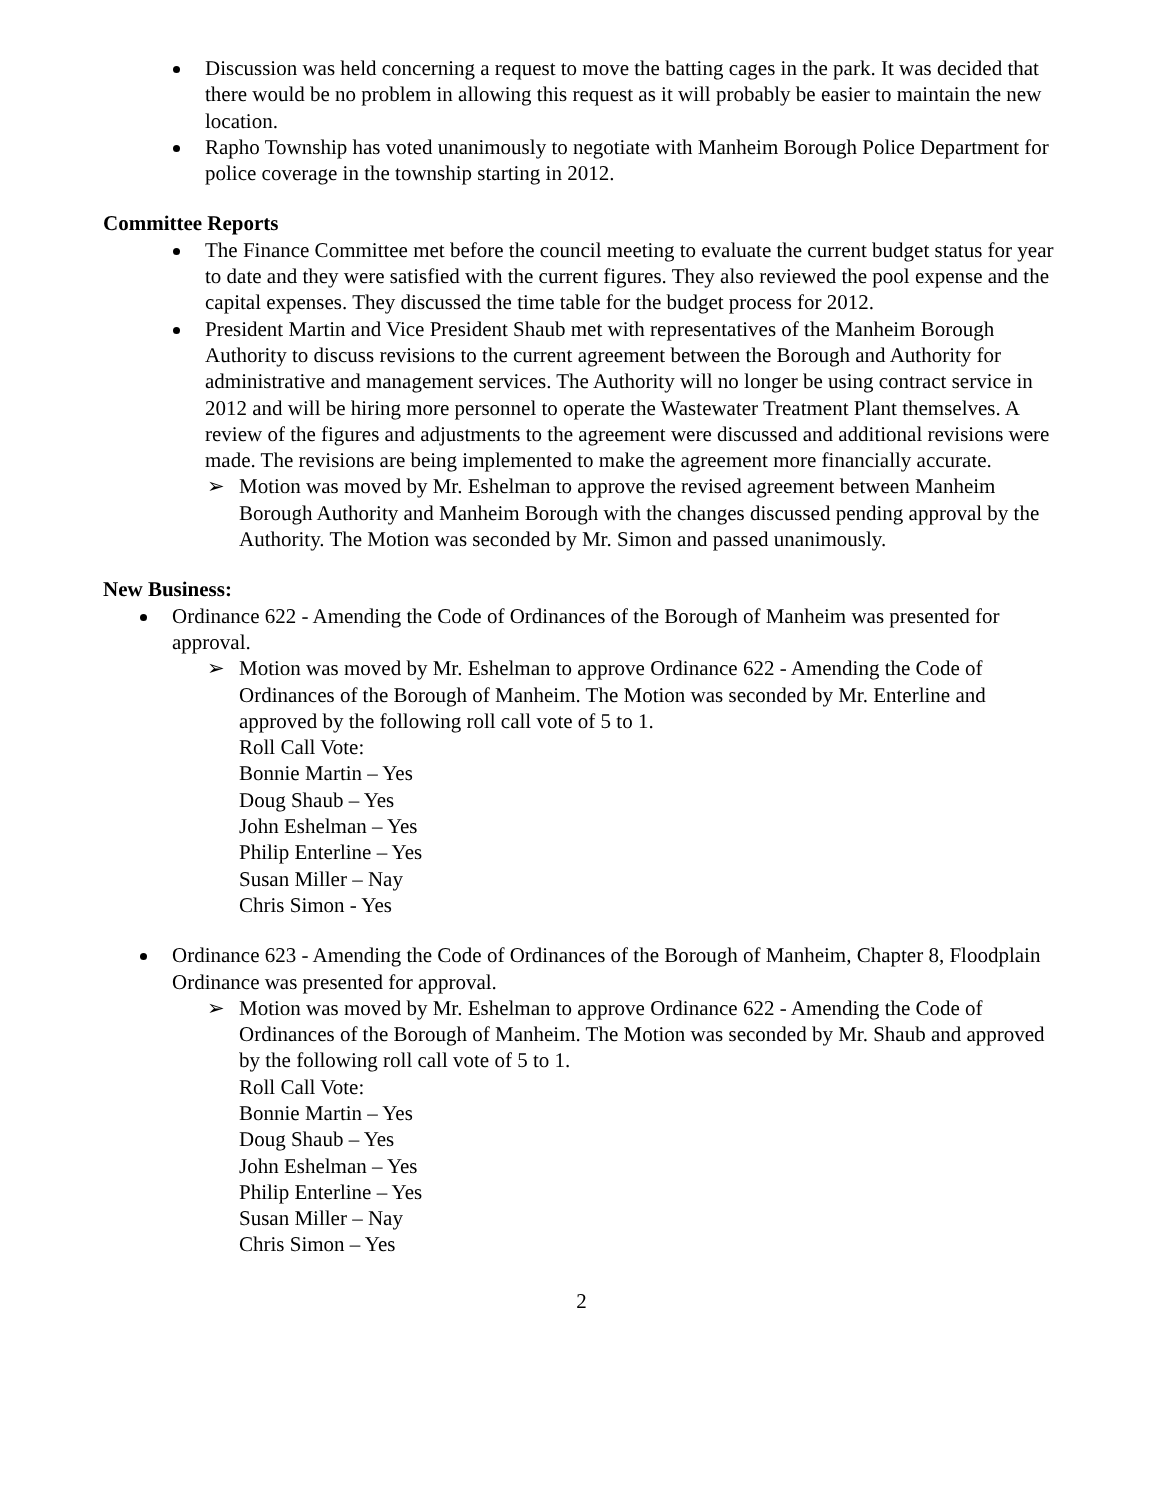Discussion was held concerning a request to move the batting cages in the park. It was decided that there would be no problem in allowing this request as it will probably be easier to maintain the new location.
Rapho Township has voted unanimously to negotiate with Manheim Borough Police Department for police coverage in the township starting in 2012.
Committee Reports
The Finance Committee met before the council meeting to evaluate the current budget status for year to date and they were satisfied with the current figures. They also reviewed the pool expense and the capital expenses. They discussed the time table for the budget process for 2012.
President Martin and Vice President Shaub met with representatives of the Manheim Borough Authority to discuss revisions to the current agreement between the Borough and Authority for administrative and management services. The Authority will no longer be using contract service in 2012 and will be hiring more personnel to operate the Wastewater Treatment Plant themselves. A review of the figures and adjustments to the agreement were discussed and additional revisions were made. The revisions are being implemented to make the agreement more financially accurate.
➢ Motion was moved by Mr. Eshelman to approve the revised agreement between Manheim Borough Authority and Manheim Borough with the changes discussed pending approval by the Authority. The Motion was seconded by Mr. Simon and passed unanimously.
New Business:
Ordinance 622 - Amending the Code of Ordinances of the Borough of Manheim was presented for approval.
➢ Motion was moved by Mr. Eshelman to approve Ordinance 622 - Amending the Code of Ordinances of the Borough of Manheim. The Motion was seconded by Mr. Enterline and approved by the following roll call vote of 5 to 1.
Roll Call Vote:
Bonnie Martin – Yes
Doug Shaub – Yes
John Eshelman – Yes
Philip Enterline – Yes
Susan Miller – Nay
Chris Simon - Yes
Ordinance 623 - Amending the Code of Ordinances of the Borough of Manheim, Chapter 8, Floodplain Ordinance was presented for approval.
➢ Motion was moved by Mr. Eshelman to approve Ordinance 622 - Amending the Code of Ordinances of the Borough of Manheim. The Motion was seconded by Mr. Shaub and approved by the following roll call vote of 5 to 1.
Roll Call Vote:
Bonnie Martin – Yes
Doug Shaub – Yes
John Eshelman – Yes
Philip Enterline – Yes
Susan Miller – Nay
Chris Simon – Yes
2